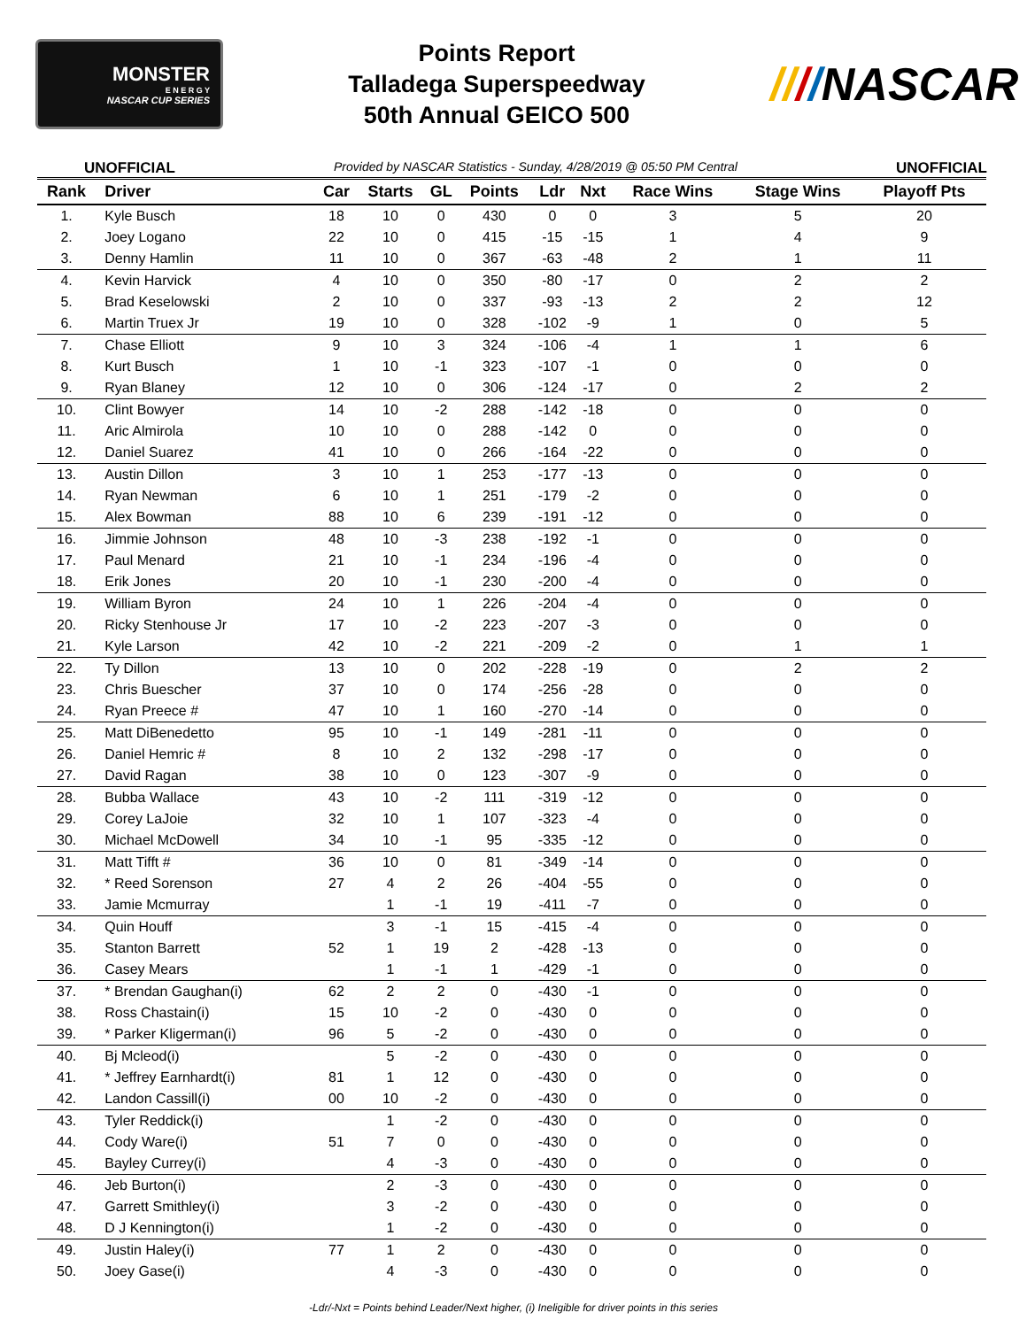MONSTER
E N E R G Y
NASCAR CUP SERIES
Points Report
Talladega Superspeedway
50th Annual GEICO 500
////NASCAR
UNOFFICIAL Provided by NASCAR Statistics - Sunday, 4/28/2019 @ 05:50 PM Central UNOFFICIAL
| Rank | Driver | Car | Starts | GL | Points | Ldr | Nxt | Race Wins | Stage Wins | Playoff Pts |
| --- | --- | --- | --- | --- | --- | --- | --- | --- | --- | --- |
| 1. | Kyle Busch | 18 | 10 | 0 | 430 | 0 | 0 | 3 | 5 | 20 |
| 2. | Joey Logano | 22 | 10 | 0 | 415 | -15 | -15 | 1 | 4 | 9 |
| 3. | Denny Hamlin | 11 | 10 | 0 | 367 | -63 | -48 | 2 | 1 | 11 |
| 4. | Kevin Harvick | 4 | 10 | 0 | 350 | -80 | -17 | 0 | 2 | 2 |
| 5. | Brad Keselowski | 2 | 10 | 0 | 337 | -93 | -13 | 2 | 2 | 12 |
| 6. | Martin Truex Jr | 19 | 10 | 0 | 328 | -102 | -9 | 1 | 0 | 5 |
| 7. | Chase Elliott | 9 | 10 | 3 | 324 | -106 | -4 | 1 | 1 | 6 |
| 8. | Kurt Busch | 1 | 10 | -1 | 323 | -107 | -1 | 0 | 0 | 0 |
| 9. | Ryan Blaney | 12 | 10 | 0 | 306 | -124 | -17 | 0 | 2 | 2 |
| 10. | Clint Bowyer | 14 | 10 | -2 | 288 | -142 | -18 | 0 | 0 | 0 |
| 11. | Aric Almirola | 10 | 10 | 0 | 288 | -142 | 0 | 0 | 0 | 0 |
| 12. | Daniel Suarez | 41 | 10 | 0 | 266 | -164 | -22 | 0 | 0 | 0 |
| 13. | Austin Dillon | 3 | 10 | 1 | 253 | -177 | -13 | 0 | 0 | 0 |
| 14. | Ryan Newman | 6 | 10 | 1 | 251 | -179 | -2 | 0 | 0 | 0 |
| 15. | Alex Bowman | 88 | 10 | 6 | 239 | -191 | -12 | 0 | 0 | 0 |
| 16. | Jimmie Johnson | 48 | 10 | -3 | 238 | -192 | -1 | 0 | 0 | 0 |
| 17. | Paul Menard | 21 | 10 | -1 | 234 | -196 | -4 | 0 | 0 | 0 |
| 18. | Erik Jones | 20 | 10 | -1 | 230 | -200 | -4 | 0 | 0 | 0 |
| 19. | William Byron | 24 | 10 | 1 | 226 | -204 | -4 | 0 | 0 | 0 |
| 20. | Ricky Stenhouse Jr | 17 | 10 | -2 | 223 | -207 | -3 | 0 | 0 | 0 |
| 21. | Kyle Larson | 42 | 10 | -2 | 221 | -209 | -2 | 0 | 1 | 1 |
| 22. | Ty Dillon | 13 | 10 | 0 | 202 | -228 | -19 | 0 | 2 | 2 |
| 23. | Chris Buescher | 37 | 10 | 0 | 174 | -256 | -28 | 0 | 0 | 0 |
| 24. | Ryan Preece # | 47 | 10 | 1 | 160 | -270 | -14 | 0 | 0 | 0 |
| 25. | Matt DiBenedetto | 95 | 10 | -1 | 149 | -281 | -11 | 0 | 0 | 0 |
| 26. | Daniel Hemric # | 8 | 10 | 2 | 132 | -298 | -17 | 0 | 0 | 0 |
| 27. | David Ragan | 38 | 10 | 0 | 123 | -307 | -9 | 0 | 0 | 0 |
| 28. | Bubba Wallace | 43 | 10 | -2 | 111 | -319 | -12 | 0 | 0 | 0 |
| 29. | Corey LaJoie | 32 | 10 | 1 | 107 | -323 | -4 | 0 | 0 | 0 |
| 30. | Michael McDowell | 34 | 10 | -1 | 95 | -335 | -12 | 0 | 0 | 0 |
| 31. | Matt Tifft # | 36 | 10 | 0 | 81 | -349 | -14 | 0 | 0 | 0 |
| 32. | * Reed Sorenson | 27 | 4 | 2 | 26 | -404 | -55 | 0 | 0 | 0 |
| 33. | Jamie Mcmurray | | 1 | -1 | 19 | -411 | -7 | 0 | 0 | 0 |
| 34. | Quin Houff | | 3 | -1 | 15 | -415 | -4 | 0 | 0 | 0 |
| 35. | Stanton Barrett | 52 | 1 | 19 | 2 | -428 | -13 | 0 | 0 | 0 |
| 36. | Casey Mears | | 1 | -1 | 1 | -429 | -1 | 0 | 0 | 0 |
| 37. | * Brendan Gaughan(i) | 62 | 2 | 2 | 0 | -430 | -1 | 0 | 0 | 0 |
| 38. | Ross Chastain(i) | 15 | 10 | -2 | 0 | -430 | 0 | 0 | 0 | 0 |
| 39. | * Parker Kligerman(i) | 96 | 5 | -2 | 0 | -430 | 0 | 0 | 0 | 0 |
| 40. | Bj Mcleod(i) | | 5 | -2 | 0 | -430 | 0 | 0 | 0 | 0 |
| 41. | * Jeffrey Earnhardt(i) | 81 | 1 | 12 | 0 | -430 | 0 | 0 | 0 | 0 |
| 42. | Landon Cassill(i) | 00 | 10 | -2 | 0 | -430 | 0 | 0 | 0 | 0 |
| 43. | Tyler Reddick(i) | | 1 | -2 | 0 | -430 | 0 | 0 | 0 | 0 |
| 44. | Cody Ware(i) | 51 | 7 | 0 | 0 | -430 | 0 | 0 | 0 | 0 |
| 45. | Bayley Currey(i) | | 4 | -3 | 0 | -430 | 0 | 0 | 0 | 0 |
| 46. | Jeb Burton(i) | | 2 | -3 | 0 | -430 | 0 | 0 | 0 | 0 |
| 47. | Garrett Smithley(i) | | 3 | -2 | 0 | -430 | 0 | 0 | 0 | 0 |
| 48. | D J Kennington(i) | | 1 | -2 | 0 | -430 | 0 | 0 | 0 | 0 |
| 49. | Justin Haley(i) | 77 | 1 | 2 | 0 | -430 | 0 | 0 | 0 | 0 |
| 50. | Joey Gase(i) | | 4 | -3 | 0 | -430 | 0 | 0 | 0 | 0 |
-Ldr/-Nxt = Points behind Leader/Next higher, (i) Ineligible for driver points in this series